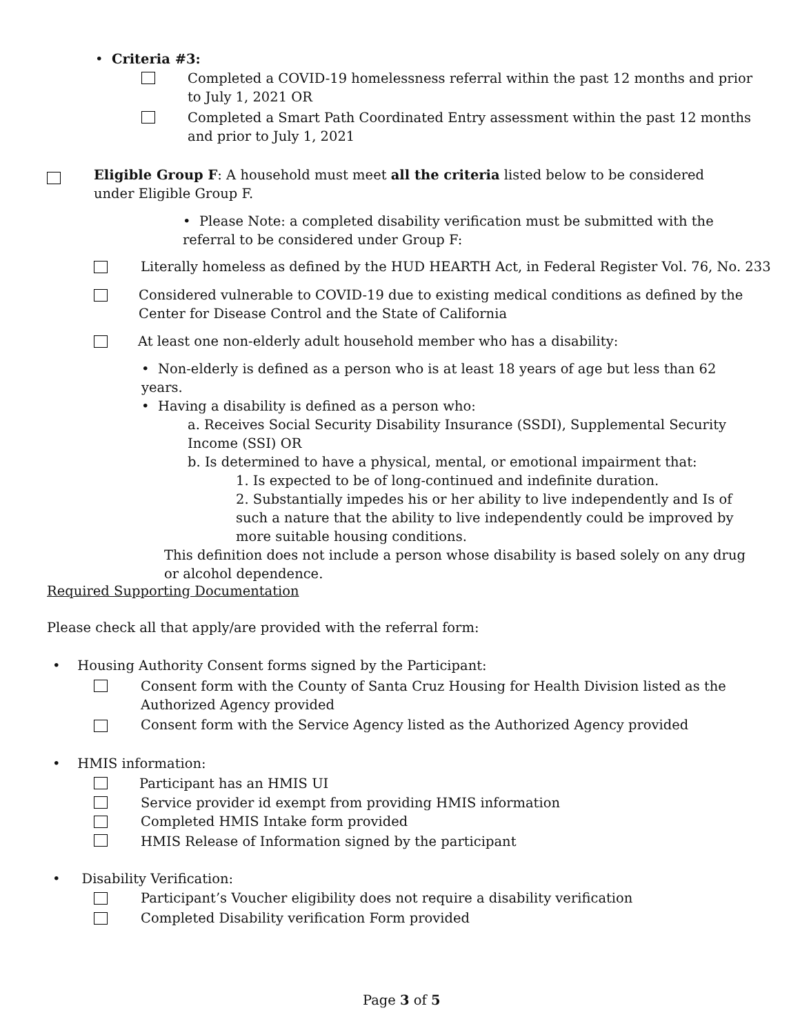• Criteria #3:
Completed a COVID-19 homelessness referral within the past 12 months and prior to July 1, 2021 OR
Completed a Smart Path Coordinated Entry assessment within the past 12 months and prior to July 1, 2021
Eligible Group F: A household must meet all the criteria listed below to be considered under Eligible Group F.
• Please Note: a completed disability verification must be submitted with the referral to be considered under Group F:
Literally homeless as defined by the HUD HEARTH Act, in Federal Register Vol. 76, No. 233
Considered vulnerable to COVID-19 due to existing medical conditions as defined by the Center for Disease Control and the State of California
At least one non-elderly adult household member who has a disability:
• Non-elderly is defined as a person who is at least 18 years of age but less than 62 years.
• Having a disability is defined as a person who:
a. Receives Social Security Disability Insurance (SSDI), Supplemental Security Income (SSI) OR
b. Is determined to have a physical, mental, or emotional impairment that:
1. Is expected to be of long-continued and indefinite duration.
2. Substantially impedes his or her ability to live independently and Is of such a nature that the ability to live independently could be improved by more suitable housing conditions.
This definition does not include a person whose disability is based solely on any drug or alcohol dependence.
Required Supporting Documentation
Please check all that apply/are provided with the referral form:
• Housing Authority Consent forms signed by the Participant:
Consent form with the County of Santa Cruz Housing for Health Division listed as the Authorized Agency provided
Consent form with the Service Agency listed as the Authorized Agency provided
• HMIS information:
Participant has an HMIS UI
Service provider id exempt from providing HMIS information
Completed HMIS Intake form provided
HMIS Release of Information signed by the participant
• Disability Verification:
Participant’s Voucher eligibility does not require a disability verification
Completed Disability verification Form provided
Page 3 of 5